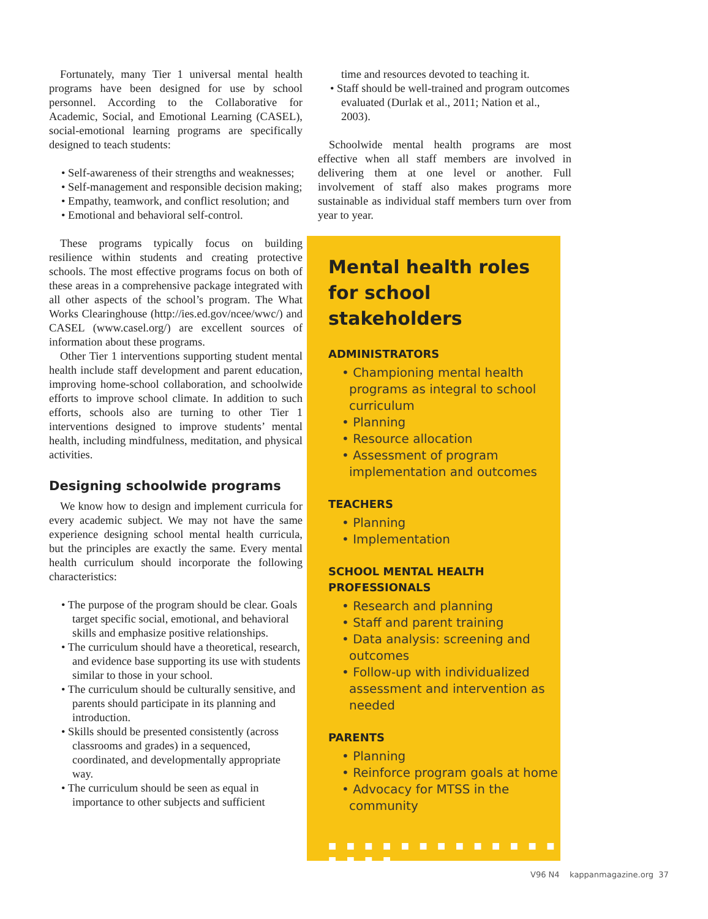Fortunately, many Tier 1 universal mental health programs have been designed for use by school personnel. According to the Collaborative for Academic, Social, and Emotional Learning (CASEL), social-emotional learning programs are specifically designed to teach students:
• Self-awareness of their strengths and weaknesses;
• Self-management and responsible decision making;
• Empathy, teamwork, and conflict resolution; and
• Emotional and behavioral self-control.
These programs typically focus on building resilience within students and creating protective schools. The most effective programs focus on both of these areas in a comprehensive package integrated with all other aspects of the school’s program. The What Works Clearinghouse (http://ies.ed.gov/ncee/wwc/) and CASEL (www.casel.org/) are excellent sources of information about these programs.
Other Tier 1 interventions supporting student mental health include staff development and parent education, improving home-school collaboration, and schoolwide efforts to improve school climate. In addition to such efforts, schools also are turning to other Tier 1 interventions designed to improve students’ mental health, including mindfulness, meditation, and physical activities.
Designing schoolwide programs
We know how to design and implement curricula for every academic subject. We may not have the same experience designing school mental health curricula, but the principles are exactly the same. Every mental health curriculum should incorporate the following characteristics:
• The purpose of the program should be clear. Goals target specific social, emotional, and behavioral skills and emphasize positive relationships.
• The curriculum should have a theoretical, research, and evidence base supporting its use with students similar to those in your school.
• The curriculum should be culturally sensitive, and parents should participate in its planning and introduction.
• Skills should be presented consistently (across classrooms and grades) in a sequenced, coordinated, and developmentally appropriate way.
• The curriculum should be seen as equal in importance to other subjects and sufficient
time and resources devoted to teaching it.
• Staff should be well-trained and program outcomes evaluated (Durlak et al., 2011; Nation et al., 2003).
Schoolwide mental health programs are most effective when all staff members are involved in delivering them at one level or another. Full involvement of staff also makes programs more sustainable as individual staff members turn over from year to year.
Mental health roles for school stakeholders
ADMINISTRATORS
• Championing mental health programs as integral to school curriculum
• Planning
• Resource allocation
• Assessment of program implementation and outcomes
TEACHERS
• Planning
• Implementation
SCHOOL MENTAL HEALTH PROFESSIONALS
• Research and planning
• Staff and parent training
• Data analysis: screening and outcomes
• Follow-up with individualized assessment and intervention as needed
PARENTS
• Planning
• Reinforce program goals at home
• Advocacy for MTSS in the community
■ ■ ■ ■ ■ ■ ■ ■ ■ ■ ■ ■ ■ ■ ■ ■ ■
V96 N4 kappanmagazine.org 37